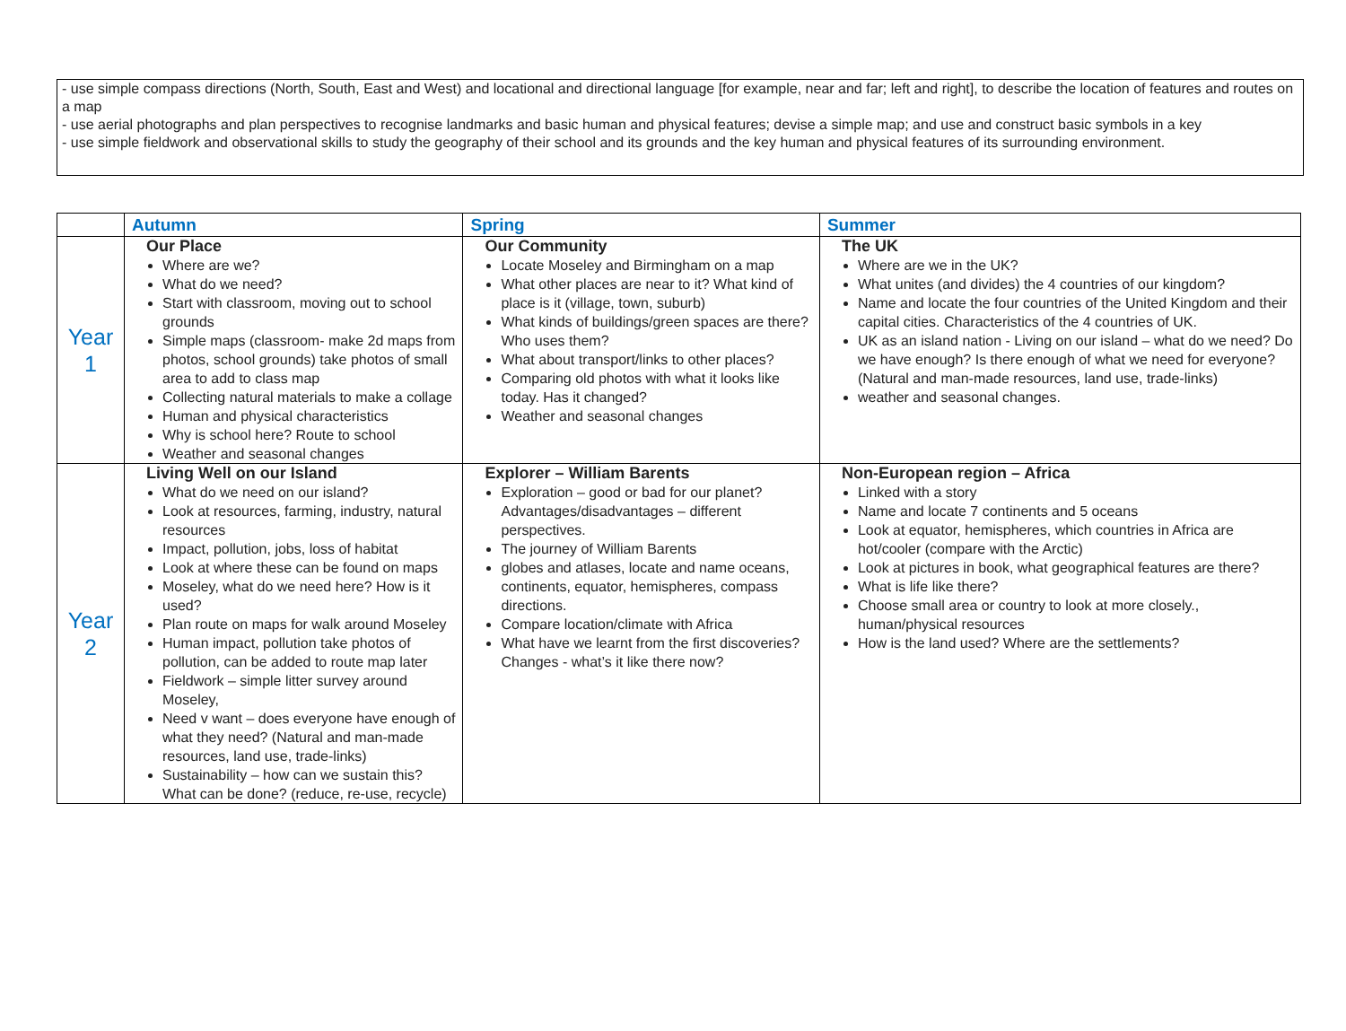- use simple compass directions (North, South, East and West) and locational and directional language [for example, near and far; left and right], to describe the location of features and routes on a map
- use aerial photographs and plan perspectives to recognise landmarks and basic human and physical features; devise a simple map; and use and construct basic symbols in a key
- use simple fieldwork and observational skills to study the geography of their school and its grounds and the key human and physical features of its surrounding environment.
| | Autumn | Spring | Summer |
| --- | --- | --- | --- |
| Year 1 | Our Place Where are we? What do we need? Start with classroom, moving out to school grounds Simple maps (classroom- make 2d maps from photos, school grounds) take photos of small area to add to class map Collecting natural materials to make a collage Human and physical characteristics Why is school here? Route to school Weather and seasonal changes | Our Community Locate Moseley and Birmingham on a map What other places are near to it? What kind of place is it (village, town, suburb) What kinds of buildings/green spaces are there? Who uses them? What about transport/links to other places? Comparing old photos with what it looks like today. Has it changed? Weather and seasonal changes | The UK Where are we in the UK? What unites (and divides) the 4 countries of our kingdom? Name and locate the four countries of the United Kingdom and their capital cities. Characteristics of the 4 countries of UK. UK as an island nation - Living on our island – what do we need? Do we have enough? Is there enough of what we need for everyone? (Natural and man-made resources, land use, trade-links) weather and seasonal changes. |
| Year 2 | Living Well on our Island What do we need on our island? Look at resources, farming, industry, natural resources Impact, pollution, jobs, loss of habitat Look at where these can be found on maps Moseley, what do we need here? How is it used? Plan route on maps for walk around Moseley Human impact, pollution take photos of pollution, can be added to route map later Fieldwork – simple litter survey around Moseley, Need v want – does everyone have enough of what they need? (Natural and man-made resources, land use, trade-links) Sustainability – how can we sustain this? What can be done? (reduce, re-use, recycle) | Explorer – William Barents Exploration – good or bad for our planet? Advantages/disadvantages – different perspectives. The journey of William Barents globes and atlases, locate and name oceans, continents, equator, hemispheres, compass directions. Compare location/climate with Africa What have we learnt from the first discoveries? Changes - what’s it like there now? | Non-European region – Africa Linked with a story Name and locate 7 continents and 5 oceans Look at equator, hemispheres, which countries in Africa are hot/cooler (compare with the Arctic) Look at pictures in book, what geographical features are there? What is life like there? Choose small area or country to look at more closely., human/physical resources How is the land used? Where are the settlements? |